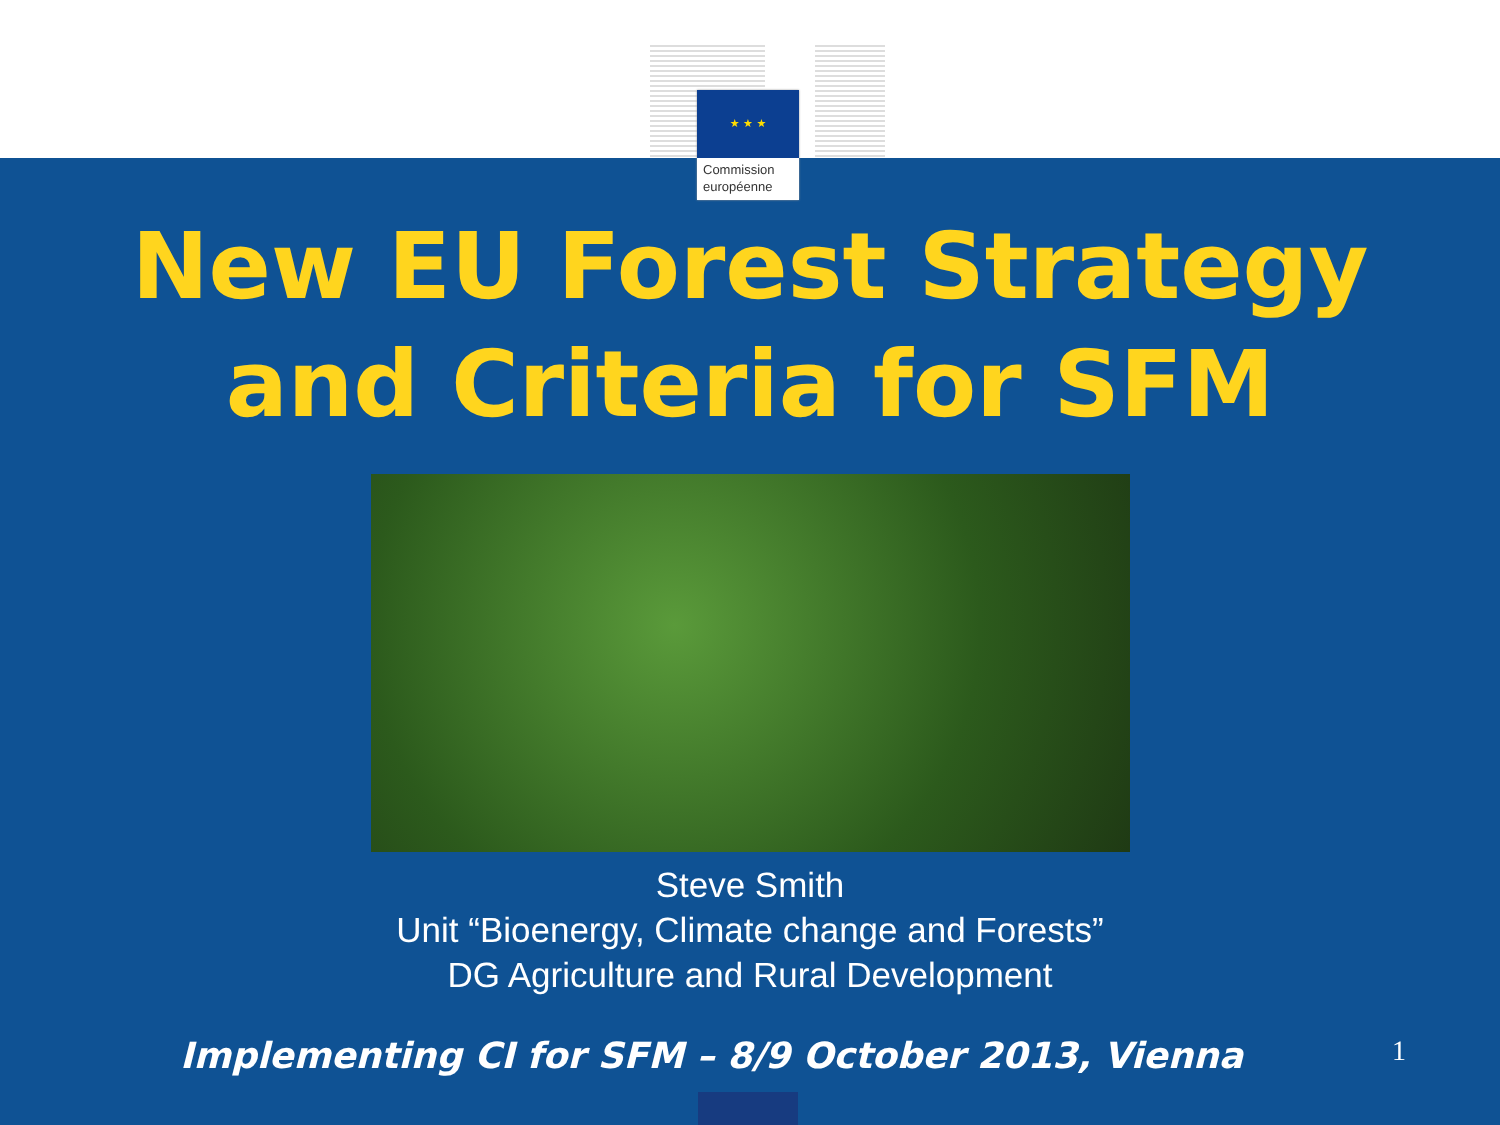★ ★ ★
Commission européenne
New EU Forest Strategy
and Criteria for SFM
Steve Smith
Unit “Bioenergy, Climate change and Forests”
DG Agriculture and Rural Development
Implementing CI for SFM – 8/9 October 2013, Vienna
1